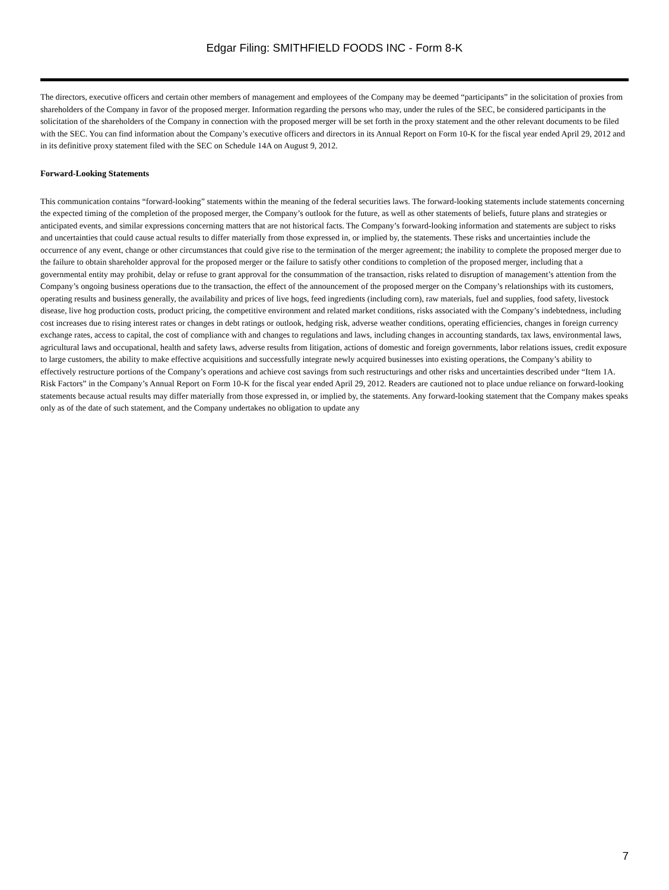Edgar Filing: SMITHFIELD FOODS INC - Form 8-K
The directors, executive officers and certain other members of management and employees of the Company may be deemed “participants” in the solicitation of proxies from shareholders of the Company in favor of the proposed merger. Information regarding the persons who may, under the rules of the SEC, be considered participants in the solicitation of the shareholders of the Company in connection with the proposed merger will be set forth in the proxy statement and the other relevant documents to be filed with the SEC. You can find information about the Company’s executive officers and directors in its Annual Report on Form 10-K for the fiscal year ended April 29, 2012 and in its definitive proxy statement filed with the SEC on Schedule 14A on August 9, 2012.
Forward-Looking Statements
This communication contains “forward-looking” statements within the meaning of the federal securities laws. The forward-looking statements include statements concerning the expected timing of the completion of the proposed merger, the Company’s outlook for the future, as well as other statements of beliefs, future plans and strategies or anticipated events, and similar expressions concerning matters that are not historical facts. The Company’s forward-looking information and statements are subject to risks and uncertainties that could cause actual results to differ materially from those expressed in, or implied by, the statements. These risks and uncertainties include the occurrence of any event, change or other circumstances that could give rise to the termination of the merger agreement; the inability to complete the proposed merger due to the failure to obtain shareholder approval for the proposed merger or the failure to satisfy other conditions to completion of the proposed merger, including that a governmental entity may prohibit, delay or refuse to grant approval for the consummation of the transaction, risks related to disruption of management’s attention from the Company’s ongoing business operations due to the transaction, the effect of the announcement of the proposed merger on the Company’s relationships with its customers, operating results and business generally, the availability and prices of live hogs, feed ingredients (including corn), raw materials, fuel and supplies, food safety, livestock disease, live hog production costs, product pricing, the competitive environment and related market conditions, risks associated with the Company’s indebtedness, including cost increases due to rising interest rates or changes in debt ratings or outlook, hedging risk, adverse weather conditions, operating efficiencies, changes in foreign currency exchange rates, access to capital, the cost of compliance with and changes to regulations and laws, including changes in accounting standards, tax laws, environmental laws, agricultural laws and occupational, health and safety laws, adverse results from litigation, actions of domestic and foreign governments, labor relations issues, credit exposure to large customers, the ability to make effective acquisitions and successfully integrate newly acquired businesses into existing operations, the Company’s ability to effectively restructure portions of the Company’s operations and achieve cost savings from such restructurings and other risks and uncertainties described under “Item 1A. Risk Factors” in the Company’s Annual Report on Form 10-K for the fiscal year ended April 29, 2012. Readers are cautioned not to place undue reliance on forward-looking statements because actual results may differ materially from those expressed in, or implied by, the statements. Any forward-looking statement that the Company makes speaks only as of the date of such statement, and the Company undertakes no obligation to update any
7